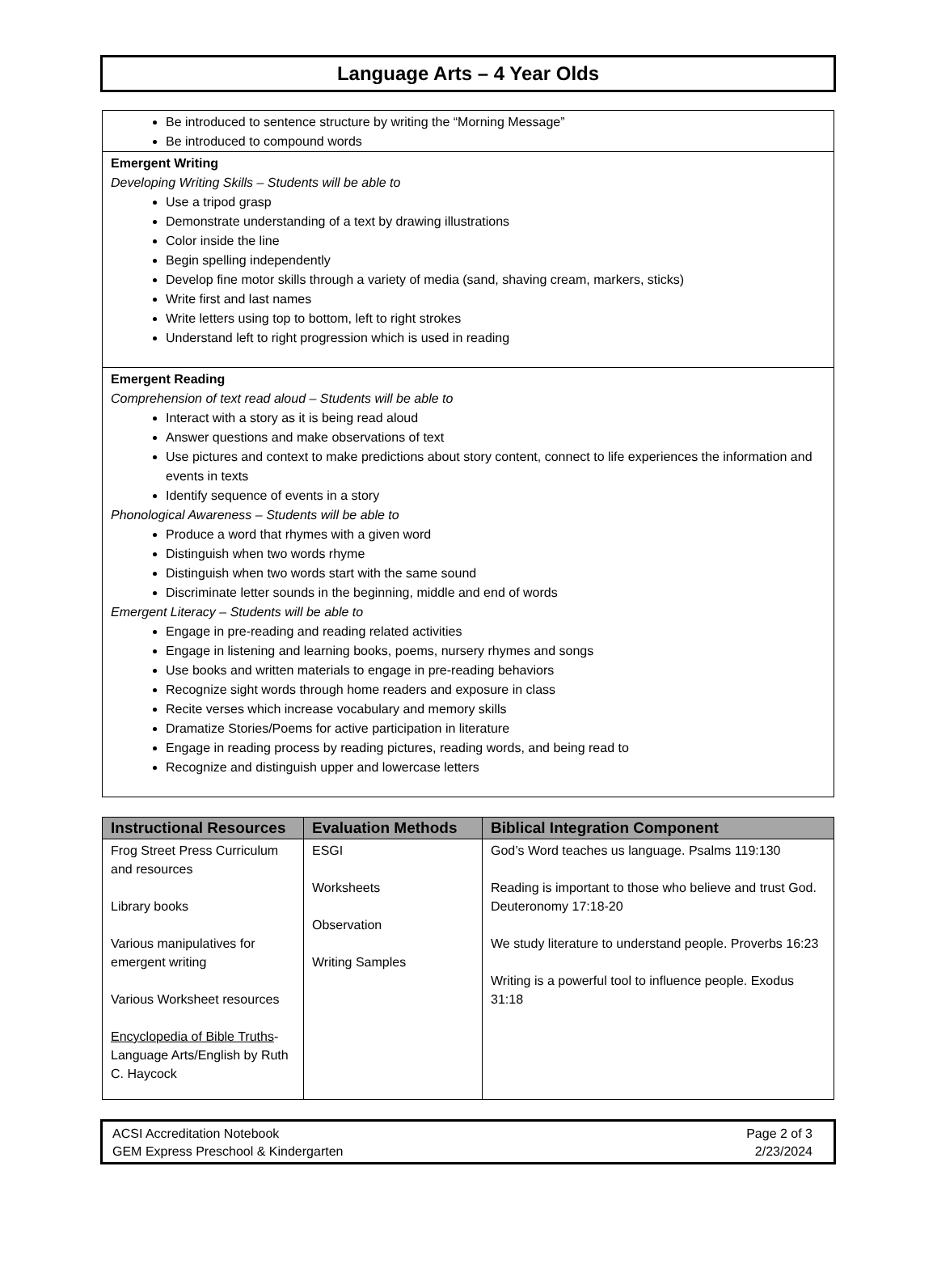Language Arts – 4 Year Olds
Be introduced to sentence structure by writing the “Morning Message”
Be introduced to compound words
Emergent Writing
Developing Writing Skills – Students will be able to
Use a tripod grasp
Demonstrate understanding of a text by drawing illustrations
Color inside the line
Begin spelling independently
Develop fine motor skills through a variety of media (sand, shaving cream, markers, sticks)
Write first and last names
Write letters using top to bottom, left to right strokes
Understand left to right progression which is used in reading
Emergent Reading
Comprehension of text read aloud – Students will be able to
Interact with a story as it is being read aloud
Answer questions and make observations of text
Use pictures and context to make predictions about story content, connect to life experiences the information and events in texts
Identify sequence of events in a story
Phonological Awareness – Students will be able to
Produce a word that rhymes with a given word
Distinguish when two words rhyme
Distinguish when two words start with the same sound
Discriminate letter sounds in the beginning, middle and end of words
Emergent Literacy – Students will be able to
Engage in pre-reading and reading related activities
Engage in listening and learning books, poems, nursery rhymes and songs
Use books and written materials to engage in pre-reading behaviors
Recognize sight words through home readers and exposure in class
Recite verses which increase vocabulary and memory skills
Dramatize Stories/Poems for active participation in literature
Engage in reading process by reading pictures, reading words, and being read to
Recognize and distinguish upper and lowercase letters
| Instructional Resources | Evaluation Methods | Biblical Integration Component |
| --- | --- | --- |
| Frog Street Press Curriculum and resources Library books Various manipulatives for emergent writing Various Worksheet resources Encyclopedia of Bible Truths -Language Arts/English by Ruth C. Haycock | ESGI Worksheets Observation Writing Samples | God’s Word teaches us language. Psalms 119:130 Reading is important to those who believe and trust God. Deuteronomy 17:18-20 We study literature to understand people. Proverbs 16:23 Writing is a powerful tool to influence people. Exodus 31:18 |
ACSI Accreditation Notebook
GEM Express Preschool & Kindergarten
Page 2 of 3
2/23/2024